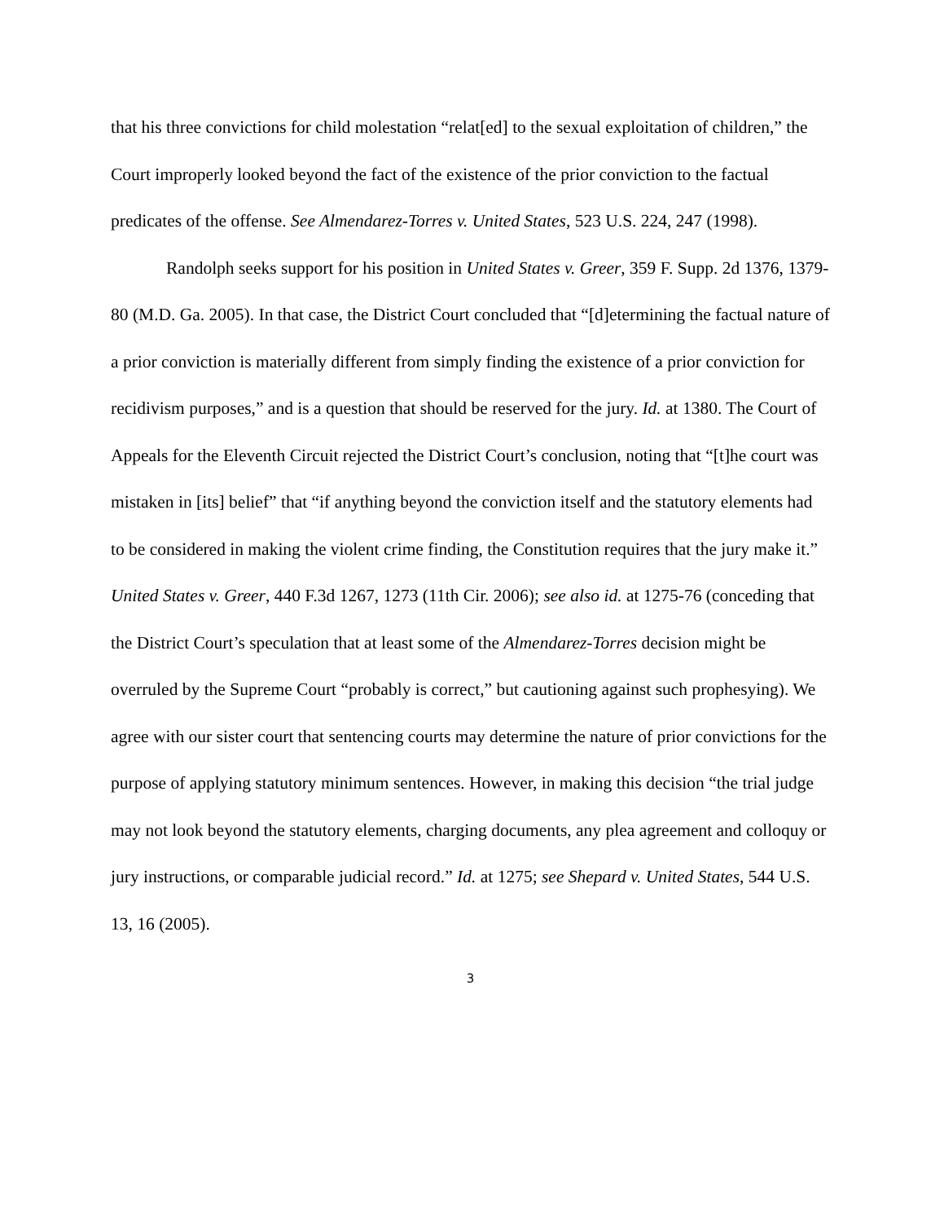that his three convictions for child molestation “relat[ed] to the sexual exploitation of children,” the Court improperly looked beyond the fact of the existence of the prior conviction to the factual predicates of the offense. See Almendarez-Torres v. United States, 523 U.S. 224, 247 (1998).
Randolph seeks support for his position in United States v. Greer, 359 F. Supp. 2d 1376, 1379-80 (M.D. Ga. 2005). In that case, the District Court concluded that “[d]etermining the factual nature of a prior conviction is materially different from simply finding the existence of a prior conviction for recidivism purposes,” and is a question that should be reserved for the jury. Id. at 1380. The Court of Appeals for the Eleventh Circuit rejected the District Court’s conclusion, noting that “[t]he court was mistaken in [its] belief” that “if anything beyond the conviction itself and the statutory elements had to be considered in making the violent crime finding, the Constitution requires that the jury make it.” United States v. Greer, 440 F.3d 1267, 1273 (11th Cir. 2006); see also id. at 1275-76 (conceding that the District Court’s speculation that at least some of the Almendarez-Torres decision might be overruled by the Supreme Court “probably is correct,” but cautioning against such prophesying). We agree with our sister court that sentencing courts may determine the nature of prior convictions for the purpose of applying statutory minimum sentences. However, in making this decision “the trial judge may not look beyond the statutory elements, charging documents, any plea agreement and colloquy or jury instructions, or comparable judicial record.” Id. at 1275; see Shepard v. United States, 544 U.S. 13, 16 (2005).
3